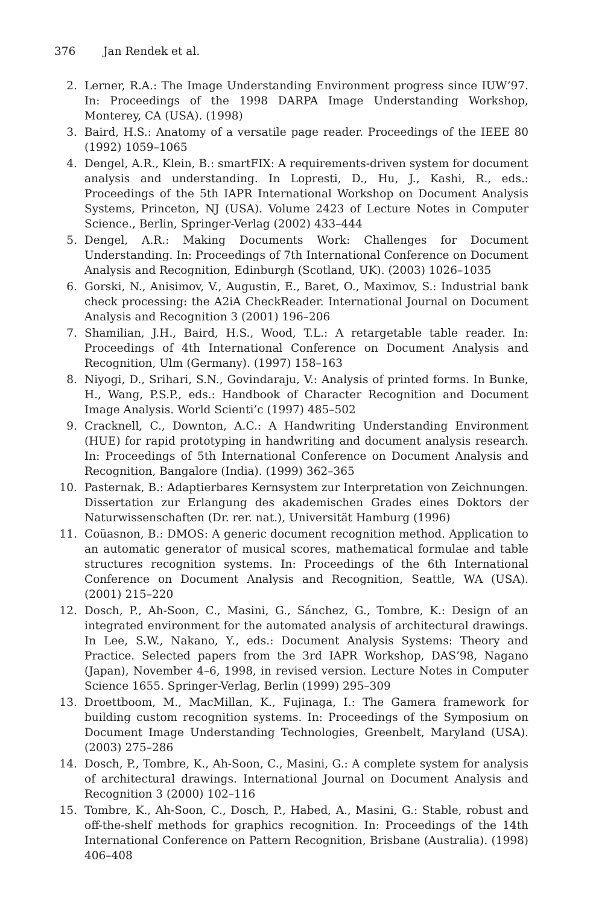376 Jan Rendek et al.
2. Lerner, R.A.: The Image Understanding Environment progress since IUW’97. In: Proceedings of the 1998 DARPA Image Understanding Workshop, Monterey, CA (USA). (1998)
3. Baird, H.S.: Anatomy of a versatile page reader. Proceedings of the IEEE 80 (1992) 1059–1065
4. Dengel, A.R., Klein, B.: smartFIX: A requirements-driven system for document analysis and understanding. In Lopresti, D., Hu, J., Kashi, R., eds.: Proceedings of the 5th IAPR International Workshop on Document Analysis Systems, Princeton, NJ (USA). Volume 2423 of Lecture Notes in Computer Science., Berlin, Springer-Verlag (2002) 433–444
5. Dengel, A.R.: Making Documents Work: Challenges for Document Understanding. In: Proceedings of 7th International Conference on Document Analysis and Recognition, Edinburgh (Scotland, UK). (2003) 1026–1035
6. Gorski, N., Anisimov, V., Augustin, E., Baret, O., Maximov, S.: Industrial bank check processing: the A2iA CheckReader. International Journal on Document Analysis and Recognition 3 (2001) 196–206
7. Shamilian, J.H., Baird, H.S., Wood, T.L.: A retargetable table reader. In: Proceedings of 4th International Conference on Document Analysis and Recognition, Ulm (Germany). (1997) 158–163
8. Niyogi, D., Srihari, S.N., Govindaraju, V.: Analysis of printed forms. In Bunke, H., Wang, P.S.P., eds.: Handbook of Character Recognition and Document Image Analysis. World Scienti’c (1997) 485–502
9. Cracknell, C., Downton, A.C.: A Handwriting Understanding Environment (HUE) for rapid prototyping in handwriting and document analysis research. In: Proceedings of 5th International Conference on Document Analysis and Recognition, Bangalore (India). (1999) 362–365
10. Pasternak, B.: Adaptierbares Kernsystem zur Interpretation von Zeichnungen. Dissertation zur Erlangung des akademischen Grades eines Doktors der Naturwissenschaften (Dr. rer. nat.), Universität Hamburg (1996)
11. Coüasnon, B.: DMOS: A generic document recognition method. Application to an automatic generator of musical scores, mathematical formulae and table structures recognition systems. In: Proceedings of the 6th International Conference on Document Analysis and Recognition, Seattle, WA (USA). (2001) 215–220
12. Dosch, P., Ah-Soon, C., Masini, G., Sánchez, G., Tombre, K.: Design of an integrated environment for the automated analysis of architectural drawings. In Lee, S.W., Nakano, Y., eds.: Document Analysis Systems: Theory and Practice. Selected papers from the 3rd IAPR Workshop, DAS’98, Nagano (Japan), November 4–6, 1998, in revised version. Lecture Notes in Computer Science 1655. Springer-Verlag, Berlin (1999) 295–309
13. Droettboom, M., MacMillan, K., Fujinaga, I.: The Gamera framework for building custom recognition systems. In: Proceedings of the Symposium on Document Image Understanding Technologies, Greenbelt, Maryland (USA). (2003) 275–286
14. Dosch, P., Tombre, K., Ah-Soon, C., Masini, G.: A complete system for analysis of architectural drawings. International Journal on Document Analysis and Recognition 3 (2000) 102–116
15. Tombre, K., Ah-Soon, C., Dosch, P., Habed, A., Masini, G.: Stable, robust and off-the-shelf methods for graphics recognition. In: Proceedings of the 14th International Conference on Pattern Recognition, Brisbane (Australia). (1998) 406–408